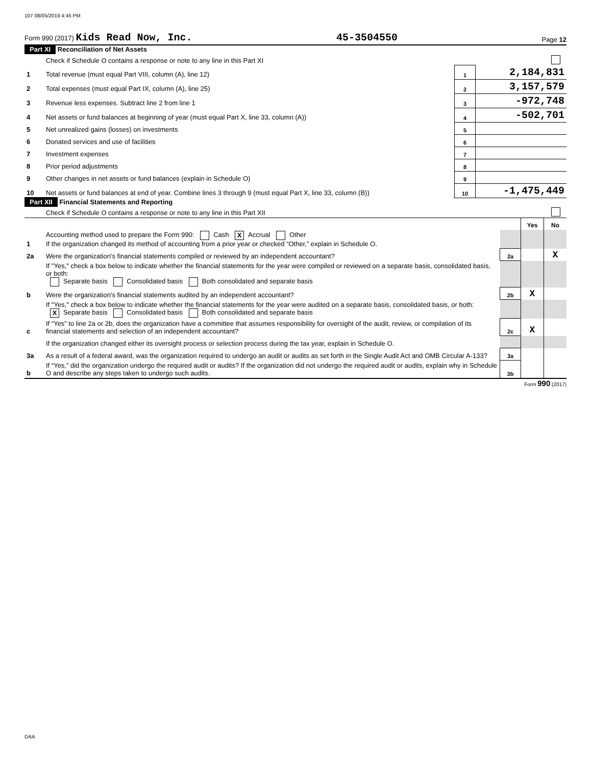107 08/05/2019 4:45 PM
Form 990 (2017) Kids Read Now, Inc. 45-3504550 Page 12
Part XI Reconciliation of Net Assets
| | Check if Schedule O contains a response or note to any line in this Part XI | | |
| 1 | Total revenue (must equal Part VIII, column (A), line 12) | 1 | 2,184,831 |
| 2 | Total expenses (must equal Part IX, column (A), line 25) | 2 | 3,157,579 |
| 3 | Revenue less expenses. Subtract line 2 from line 1 | 3 | -972,748 |
| 4 | Net assets or fund balances at beginning of year (must equal Part X, line 33, column (A)) | 4 | -502,701 |
| 5 | Net unrealized gains (losses) on investments | 5 | |
| 6 | Donated services and use of facilities | 6 | |
| 7 | Investment expenses | 7 | |
| 8 | Prior period adjustments | 8 | |
| 9 | Other changes in net assets or fund balances (explain in Schedule O) | 9 | |
| 10 | Net assets or fund balances at end of year. Combine lines 3 through 9 (must equal Part X, line 33, column (B)) | 10 | -1,475,449 |
Part XII Financial Statements and Reporting
| | Check if Schedule O contains a response or note to any line in this Part XII | | | |
| | | | Yes | No |
| 1 | Accounting method used to prepare the Form 990: Cash X Accrual Other If the organization changed its method of accounting from a prior year or checked “Other,” explain in Schedule O. | | | |
| 2a | Were the organization's financial statements compiled or reviewed by an independent accountant? | 2a | | X |
| | If "Yes," check a box below to indicate whether the financial statements for the year were compiled or reviewed on a separate basis, consolidated basis, or both: Separate basis Consolidated basis Both consolidated and separate basis | | | |
| b | Were the organization's financial statements audited by an independent accountant? | 2b | X | |
| | If "Yes," check a box below to indicate whether the financial statements for the year were audited on a separate basis, consolidated basis, or both: X Separate basis Consolidated basis Both consolidated and separate basis | | | |
| c | If “Yes” to line 2a or 2b, does the organization have a committee that assumes responsibility for oversight of the audit, review, or compilation of its financial statements and selection of an independent accountant? | 2c | X | |
| | If the organization changed either its oversight process or selection process during the tax year, explain in Schedule O. | | | |
| 3a | As a result of a federal award, was the organization required to undergo an audit or audits as set forth in the Single Audit Act and OMB Circular A-133? | 3a | | |
| b | If “Yes,” did the organization undergo the required audit or audits? If the organization did not undergo the required audit or audits, explain why in Schedule O and describe any steps taken to undergo such audits. | 3b | | |
Form 990 (2017)
DAA